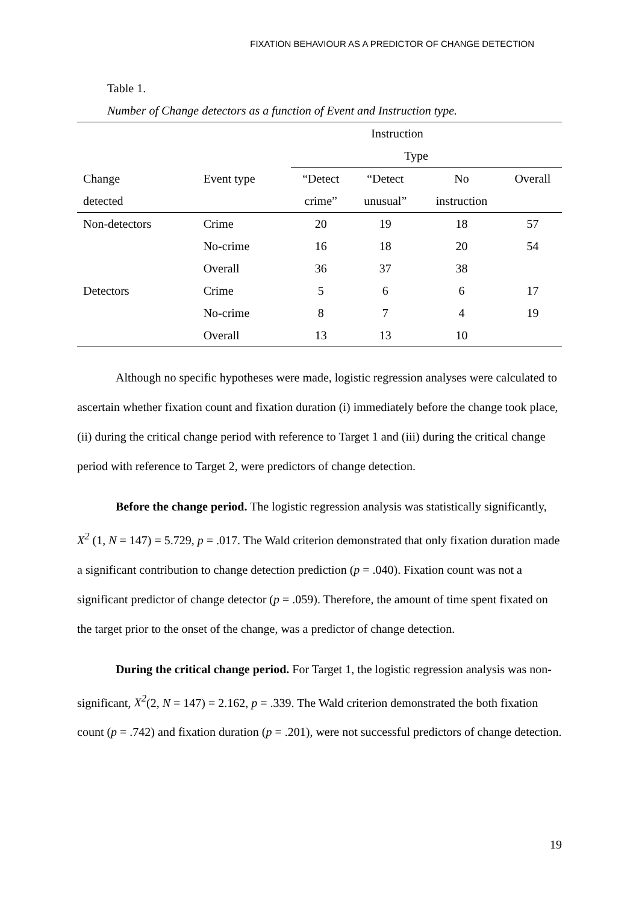FIXATION BEHAVIOUR AS A PREDICTOR OF CHANGE DETECTION
Table 1.
Number of Change detectors as a function of Event and Instruction type.
| | | Instruction | | | |
| --- | --- | --- | --- | --- | --- |
| | | Type | | | |
| Change | Event type | “Detect | “Detect | No | Overall |
| detected | | crime” | unusual” | instruction | |
| Non-detectors | Crime | 20 | 19 | 18 | 57 |
| | No-crime | 16 | 18 | 20 | 54 |
| | Overall | 36 | 37 | 38 | |
| Detectors | Crime | 5 | 6 | 6 | 17 |
| | No-crime | 8 | 7 | 4 | 19 |
| | Overall | 13 | 13 | 10 | |
Although no specific hypotheses were made, logistic regression analyses were calculated to ascertain whether fixation count and fixation duration (i) immediately before the change took place, (ii) during the critical change period with reference to Target 1 and (iii) during the critical change period with reference to Target 2, were predictors of change detection.
Before the change period. The logistic regression analysis was statistically significantly, X<sup>2</sup> (1, N = 147) = 5.729, p = .017. The Wald criterion demonstrated that only fixation duration made a significant contribution to change detection prediction (p = .040). Fixation count was not a significant predictor of change detector (p = .059). Therefore, the amount of time spent fixated on the target prior to the onset of the change, was a predictor of change detection.
During the critical change period. For Target 1, the logistic regression analysis was non-significant, X<sup>2</sup>(2, N = 147) = 2.162, p = .339. The Wald criterion demonstrated the both fixation count (p = .742) and fixation duration (p = .201), were not successful predictors of change detection.
19